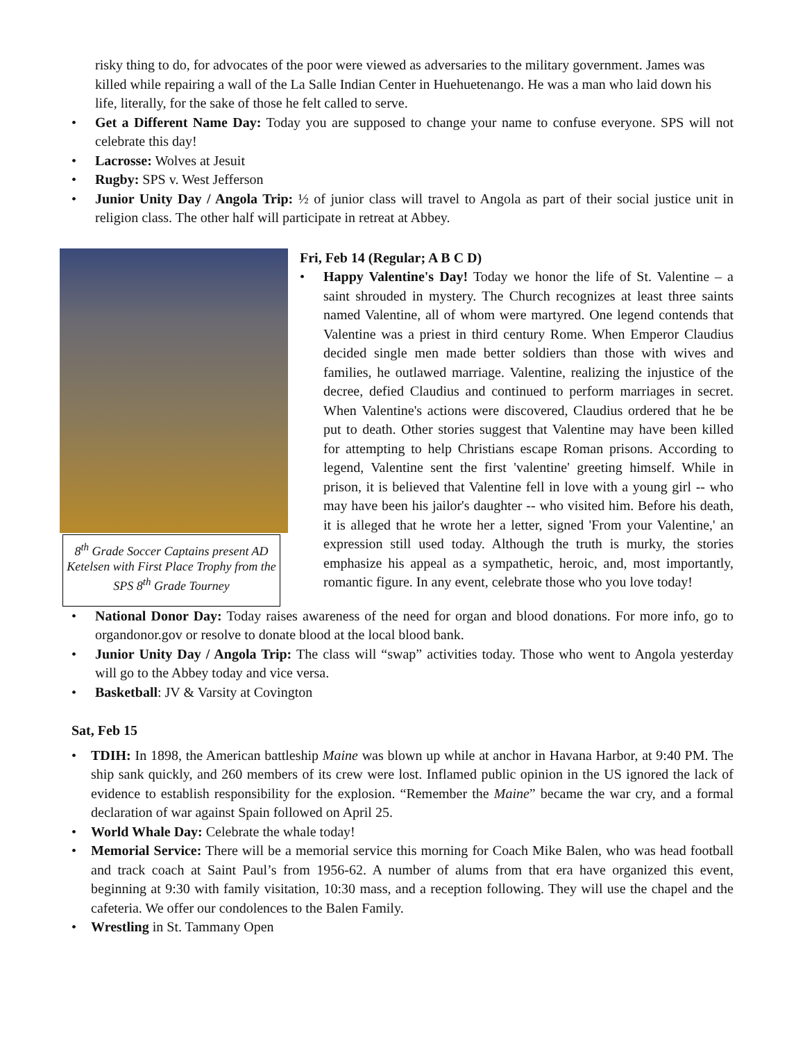risky thing to do, for advocates of the poor were viewed as adversaries to the military government. James was killed while repairing a wall of the La Salle Indian Center in Huehuetenango. He was a man who laid down his life, literally, for the sake of those he felt called to serve.
• Get a Different Name Day: Today you are supposed to change your name to confuse everyone. SPS will not celebrate this day!
• Lacrosse: Wolves at Jesuit
• Rugby: SPS v. West Jefferson
• Junior Unity Day / Angola Trip: ½ of junior class will travel to Angola as part of their social justice unit in religion class. The other half will participate in retreat at Abbey.
8<sup>th</sup> Grade Soccer Captains present AD Ketelsen with First Place Trophy from the SPS 8<sup>th</sup> Grade Tourney
Fri, Feb 14 (Regular; A B C D)
• Happy Valentine's Day! Today we honor the life of St. Valentine – a saint shrouded in mystery. The Church recognizes at least three saints named Valentine, all of whom were martyred. One legend contends that Valentine was a priest in third century Rome. When Emperor Claudius decided single men made better soldiers than those with wives and families, he outlawed marriage. Valentine, realizing the injustice of the decree, defied Claudius and continued to perform marriages in secret. When Valentine's actions were discovered, Claudius ordered that he be put to death. Other stories suggest that Valentine may have been killed for attempting to help Christians escape Roman prisons. According to legend, Valentine sent the first 'valentine' greeting himself. While in prison, it is believed that Valentine fell in love with a young girl -- who may have been his jailor's daughter -- who visited him. Before his death, it is alleged that he wrote her a letter, signed 'From your Valentine,' an expression still used today. Although the truth is murky, the stories emphasize his appeal as a sympathetic, heroic, and, most importantly, romantic figure. In any event, celebrate those who you love today!
• National Donor Day: Today raises awareness of the need for organ and blood donations. For more info, go to organdonor.gov or resolve to donate blood at the local blood bank.
• Junior Unity Day / Angola Trip: The class will “swap” activities today. Those who went to Angola yesterday will go to the Abbey today and vice versa.
• Basketball: JV & Varsity at Covington
Sat, Feb 15
• TDIH: In 1898, the American battleship Maine was blown up while at anchor in Havana Harbor, at 9:40 PM. The ship sank quickly, and 260 members of its crew were lost. Inflamed public opinion in the US ignored the lack of evidence to establish responsibility for the explosion. “Remember the Maine” became the war cry, and a formal declaration of war against Spain followed on April 25.
• World Whale Day: Celebrate the whale today!
• Memorial Service: There will be a memorial service this morning for Coach Mike Balen, who was head football and track coach at Saint Paul’s from 1956-62. A number of alums from that era have organized this event, beginning at 9:30 with family visitation, 10:30 mass, and a reception following. They will use the chapel and the cafeteria. We offer our condolences to the Balen Family.
• Wrestling in St. Tammany Open